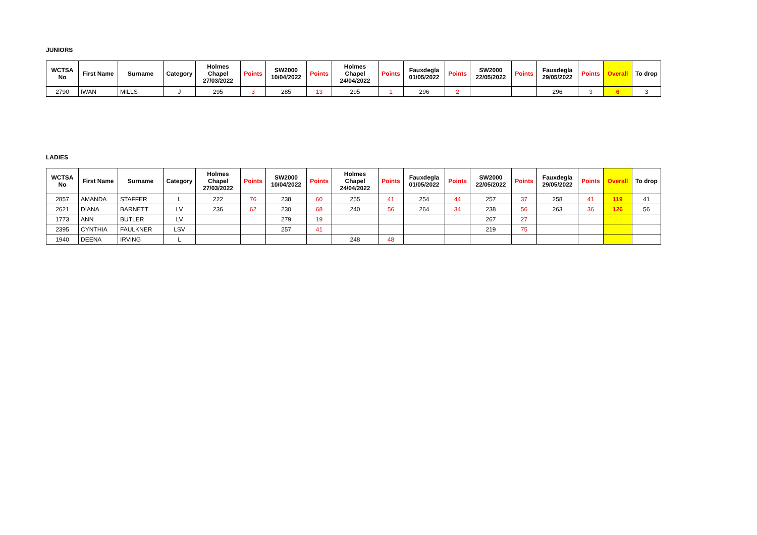JUNIORS
| WCTSA No | First Name | Surname | Category | Holmes Chapel 27/03/2022 | Points | SW2000 10/04/2022 | Points | Holmes Chapel 24/04/2022 | Points | Fauxdegla 01/05/2022 | Points | SW2000 22/05/2022 | Points | Fauxdegla 29/05/2022 | Points | Overall | To drop |
| --- | --- | --- | --- | --- | --- | --- | --- | --- | --- | --- | --- | --- | --- | --- | --- | --- | --- |
| 2790 | IWAN | MILLS | J | 295 | 3 | 285 | 13 | 295 | 1 | 296 | 2 | | | 296 | 3 | 6 | 3 |
LADIES
| WCTSA No | First Name | Surname | Category | Holmes Chapel 27/03/2022 | Points | SW2000 10/04/2022 | Points | Holmes Chapel 24/04/2022 | Points | Fauxdegla 01/05/2022 | Points | SW2000 22/05/2022 | Points | Fauxdegla 29/05/2022 | Points | Overall | To drop |
| --- | --- | --- | --- | --- | --- | --- | --- | --- | --- | --- | --- | --- | --- | --- | --- | --- | --- |
| 2857 | AMANDA | STAFFER | L | 222 | 76 | 238 | 60 | 255 | 41 | 254 | 44 | 257 | 37 | 258 | 41 | 119 | 41 |
| 2621 | DIANA | BARNETT | LV | 236 | 62 | 230 | 68 | 240 | 56 | 264 | 34 | 238 | 56 | 263 | 36 | 126 | 56 |
| 1773 | ANN | BUTLER | LV | | | 279 | 19 | | | | | 267 | 27 | | | | |
| 2395 | CYNTHIA | FAULKNER | LSV | | | 257 | 41 | | | | | 219 | 75 | | | | |
| 1940 | DEENA | IRVING | L | | | | | 248 | 48 | | | | | | | | |